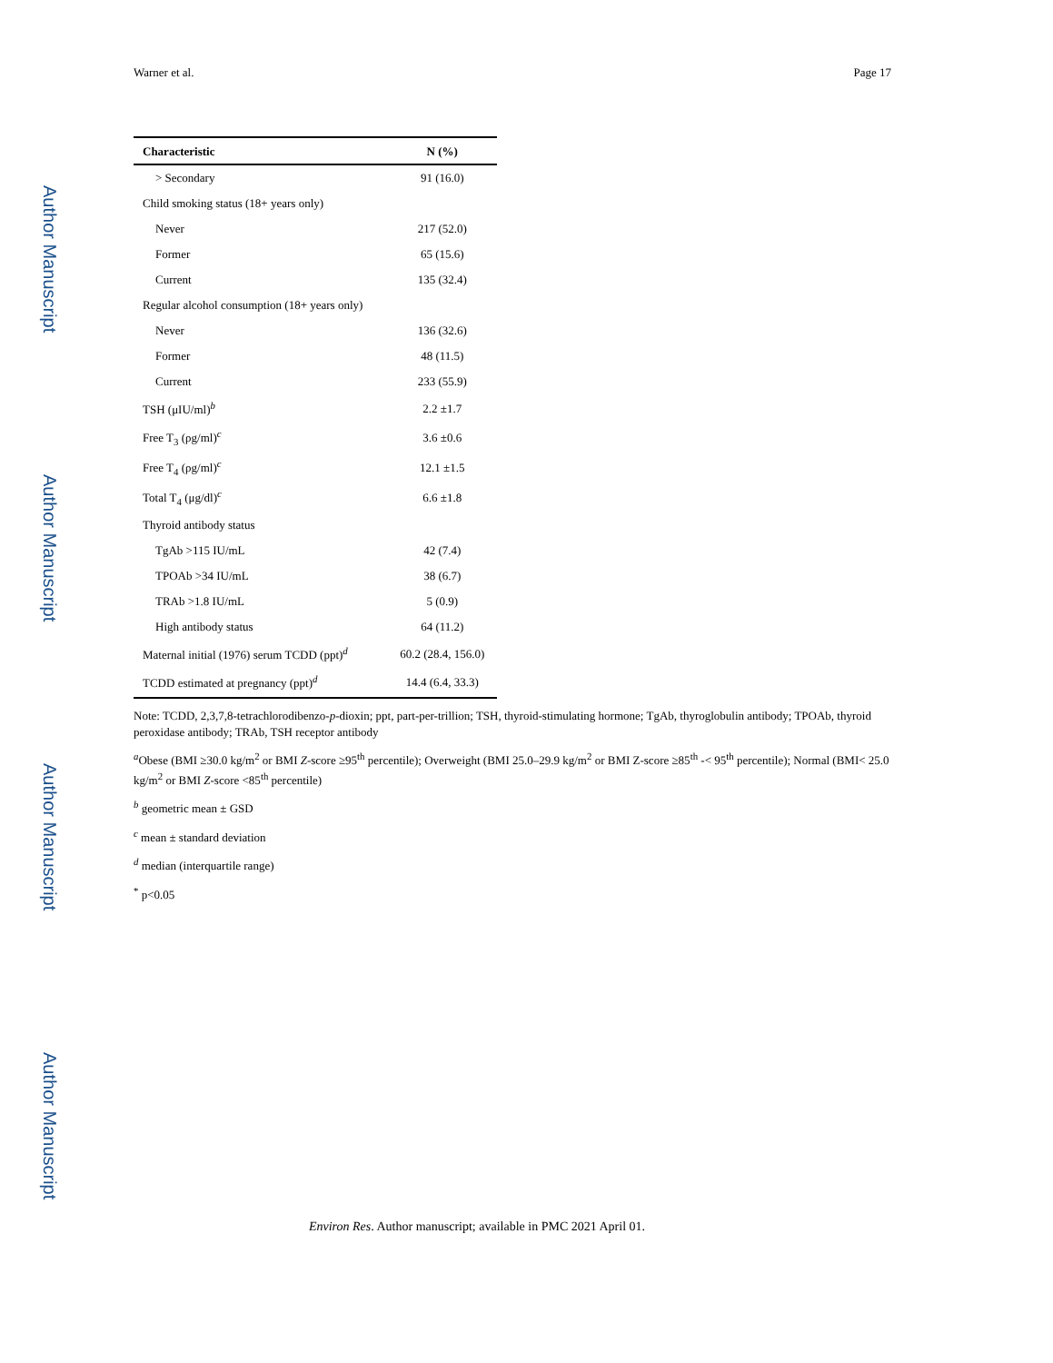Author Manuscript
Author Manuscript
Author Manuscript
Author Manuscript
Warner et al. Page 17
| Characteristic | N (%) |
| --- | --- |
| > Secondary | 91 (16.0) |
| Child smoking status (18+ years only) | |
| Never | 217 (52.0) |
| Former | 65 (15.6) |
| Current | 135 (32.4) |
| Regular alcohol consumption (18+ years only) | |
| Never | 136 (32.6) |
| Former | 48 (11.5) |
| Current | 233 (55.9) |
| TSH (μIU/ml)<sup>b</sup> | 2.2 ±1.7 |
| Free T<sub>3</sub> (ρg/ml)<sup>c</sup> | 3.6 ±0.6 |
| Free T<sub>4</sub> (ρg/ml)<sup>c</sup> | 12.1 ±1.5 |
| Total T<sub>4</sub> (μg/dl)<sup>c</sup> | 6.6 ±1.8 |
| Thyroid antibody status | |
| TgAb >115 IU/mL | 42 (7.4) |
| TPOAb >34 IU/mL | 38 (6.7) |
| TRAb >1.8 IU/mL | 5 (0.9) |
| High antibody status | 64 (11.2) |
| Maternal initial (1976) serum TCDD (ppt)<sup>d</sup> | 60.2 (28.4, 156.0) |
| TCDD estimated at pregnancy (ppt)<sup>d</sup> | 14.4 (6.4, 33.3) |
Note: TCDD, 2,3,7,8-tetrachlorodibenzo-p-dioxin; ppt, part-per-trillion; TSH, thyroid-stimulating hormone; TgAb, thyroglobulin antibody; TPOAb, thyroid peroxidase antibody; TRAb, TSH receptor antibody
<sup>a</sup> Obese (BMI ≥30.0 kg/m<sup>2</sup> or BMI Z-score ≥95<sup>th</sup> percentile); Overweight (BMI 25.0–29.9 kg/m<sup>2</sup> or BMI Z-score ≥85<sup>th</sup> -< 95<sup>th</sup> percentile); Normal (BMI< 25.0 kg/m<sup>2</sup> or BMI Z-score <85<sup>th</sup> percentile)
<sup>b</sup> geometric mean ± GSD
<sup>c</sup> mean ± standard deviation
<sup>d</sup> median (interquartile range)
<sup>*</sup> p<0.05
Environ Res. Author manuscript; available in PMC 2021 April 01.